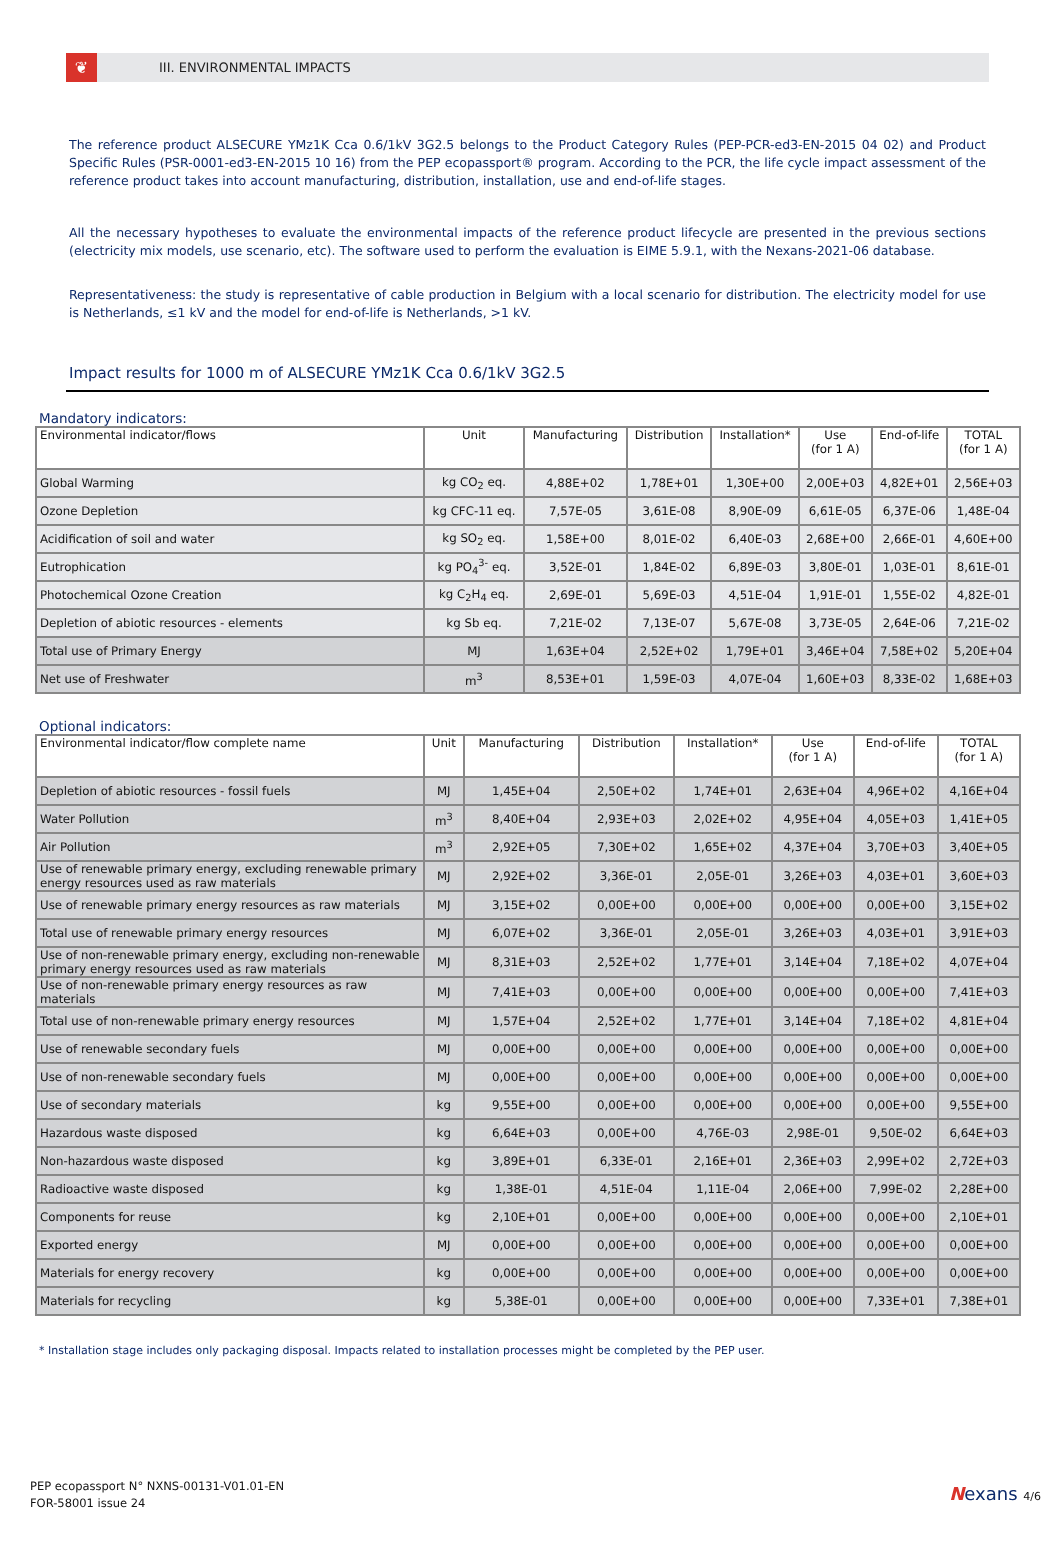❦
III. ENVIRONMENTAL IMPACTS
The reference product ALSECURE YMz1K Cca 0.6/1kV 3G2.5 belongs to the Product Category Rules (PEP-PCR-ed3-EN-2015 04 02) and Product Specific Rules (PSR-0001-ed3-EN-2015 10 16) from the PEP ecopassport® program. According to the PCR, the life cycle impact assessment of the reference product takes into account manufacturing, distribution, installation, use and end-of-life stages.
All the necessary hypotheses to evaluate the environmental impacts of the reference product lifecycle are presented in the previous sections (electricity mix models, use scenario, etc). The software used to perform the evaluation is EIME 5.9.1, with the Nexans-2021-06 database.
Representativeness: the study is representative of cable production in Belgium with a local scenario for distribution. The electricity model for use is Netherlands, ≤1 kV and the model for end-of-life is Netherlands, >1 kV.
Impact results for 1000 m of ALSECURE YMz1K Cca 0.6/1kV 3G2.5
Mandatory indicators:
| Environmental indicator/flows | Unit | Manufacturing | Distribution | Installation* | Use (for 1 A) | End-of-life | TOTAL (for 1 A) |
| --- | --- | --- | --- | --- | --- | --- | --- |
| Global Warming | kg CO<sub>2</sub> eq. | 4,88E+02 | 1,78E+01 | 1,30E+00 | 2,00E+03 | 4,82E+01 | 2,56E+03 |
| Ozone Depletion | kg CFC-11 eq. | 7,57E-05 | 3,61E-08 | 8,90E-09 | 6,61E-05 | 6,37E-06 | 1,48E-04 |
| Acidification of soil and water | kg SO<sub>2</sub> eq. | 1,58E+00 | 8,01E-02 | 6,40E-03 | 2,68E+00 | 2,66E-01 | 4,60E+00 |
| Eutrophication | kg PO<sub>4</sub><sup>3-</sup> eq. | 3,52E-01 | 1,84E-02 | 6,89E-03 | 3,80E-01 | 1,03E-01 | 8,61E-01 |
| Photochemical Ozone Creation | kg C<sub>2</sub>H<sub>4</sub> eq. | 2,69E-01 | 5,69E-03 | 4,51E-04 | 1,91E-01 | 1,55E-02 | 4,82E-01 |
| Depletion of abiotic resources - elements | kg Sb eq. | 7,21E-02 | 7,13E-07 | 5,67E-08 | 3,73E-05 | 2,64E-06 | 7,21E-02 |
| Total use of Primary Energy | MJ | 1,63E+04 | 2,52E+02 | 1,79E+01 | 3,46E+04 | 7,58E+02 | 5,20E+04 |
| Net use of Freshwater | m<sup>3</sup> | 8,53E+01 | 1,59E-03 | 4,07E-04 | 1,60E+03 | 8,33E-02 | 1,68E+03 |
Optional indicators:
| Environmental indicator/flow complete name | Unit | Manufacturing | Distribution | Installation* | Use (for 1 A) | End-of-life | TOTAL (for 1 A) |
| --- | --- | --- | --- | --- | --- | --- | --- |
| Depletion of abiotic resources - fossil fuels | MJ | 1,45E+04 | 2,50E+02 | 1,74E+01 | 2,63E+04 | 4,96E+02 | 4,16E+04 |
| Water Pollution | m<sup>3</sup> | 8,40E+04 | 2,93E+03 | 2,02E+02 | 4,95E+04 | 4,05E+03 | 1,41E+05 |
| Air Pollution | m<sup>3</sup> | 2,92E+05 | 7,30E+02 | 1,65E+02 | 4,37E+04 | 3,70E+03 | 3,40E+05 |
| Use of renewable primary energy, excluding renewable primary energy resources used as raw materials | MJ | 2,92E+02 | 3,36E-01 | 2,05E-01 | 3,26E+03 | 4,03E+01 | 3,60E+03 |
| Use of renewable primary energy resources as raw materials | MJ | 3,15E+02 | 0,00E+00 | 0,00E+00 | 0,00E+00 | 0,00E+00 | 3,15E+02 |
| Total use of renewable primary energy resources | MJ | 6,07E+02 | 3,36E-01 | 2,05E-01 | 3,26E+03 | 4,03E+01 | 3,91E+03 |
| Use of non-renewable primary energy, excluding non-renewable primary energy resources used as raw materials | MJ | 8,31E+03 | 2,52E+02 | 1,77E+01 | 3,14E+04 | 7,18E+02 | 4,07E+04 |
| Use of non-renewable primary energy resources as raw materials | MJ | 7,41E+03 | 0,00E+00 | 0,00E+00 | 0,00E+00 | 0,00E+00 | 7,41E+03 |
| Total use of non-renewable primary energy resources | MJ | 1,57E+04 | 2,52E+02 | 1,77E+01 | 3,14E+04 | 7,18E+02 | 4,81E+04 |
| Use of renewable secondary fuels | MJ | 0,00E+00 | 0,00E+00 | 0,00E+00 | 0,00E+00 | 0,00E+00 | 0,00E+00 |
| Use of non-renewable secondary fuels | MJ | 0,00E+00 | 0,00E+00 | 0,00E+00 | 0,00E+00 | 0,00E+00 | 0,00E+00 |
| Use of secondary materials | kg | 9,55E+00 | 0,00E+00 | 0,00E+00 | 0,00E+00 | 0,00E+00 | 9,55E+00 |
| Hazardous waste disposed | kg | 6,64E+03 | 0,00E+00 | 4,76E-03 | 2,98E-01 | 9,50E-02 | 6,64E+03 |
| Non-hazardous waste disposed | kg | 3,89E+01 | 6,33E-01 | 2,16E+01 | 2,36E+03 | 2,99E+02 | 2,72E+03 |
| Radioactive waste disposed | kg | 1,38E-01 | 4,51E-04 | 1,11E-04 | 2,06E+00 | 7,99E-02 | 2,28E+00 |
| Components for reuse | kg | 2,10E+01 | 0,00E+00 | 0,00E+00 | 0,00E+00 | 0,00E+00 | 2,10E+01 |
| Exported energy | MJ | 0,00E+00 | 0,00E+00 | 0,00E+00 | 0,00E+00 | 0,00E+00 | 0,00E+00 |
| Materials for energy recovery | kg | 0,00E+00 | 0,00E+00 | 0,00E+00 | 0,00E+00 | 0,00E+00 | 0,00E+00 |
| Materials for recycling | kg | 5,38E-01 | 0,00E+00 | 0,00E+00 | 0,00E+00 | 7,33E+01 | 7,38E+01 |
* Installation stage includes only packaging disposal. Impacts related to installation processes might be completed by the PEP user.
PEP ecopassport N° NXNS-00131-V01.01-EN
FOR-58001 issue 24
Nexans 4/6